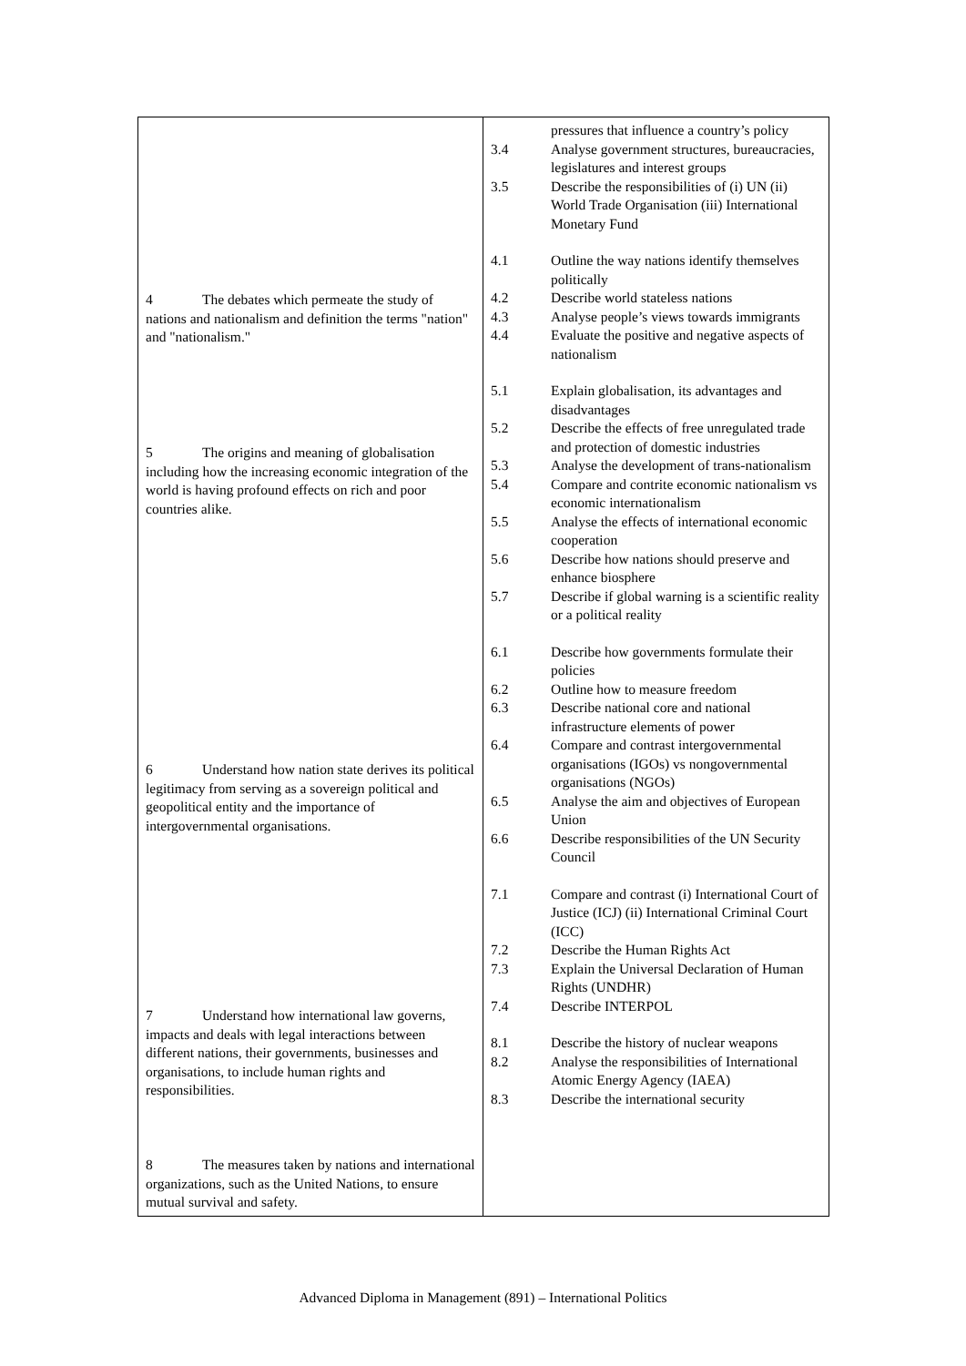| 4 The debates which permeate the study of nations and nationalism and definition the terms "nation" and "nationalism." 5 The origins and meaning of globalisation including how the increasing economic integration of the world is having profound effects on rich and poor countries alike. 6 Understand how nation state derives its political legitimacy from serving as a sovereign political and geopolitical entity and the importance of intergovernmental organisations. 7 Understand how international law governs, impacts and deals with legal interactions between different nations, their governments, businesses and organisations, to include human rights and responsibilities. 8 The measures taken by nations and international organizations, such as the United Nations, to ensure mutual survival and safety. | pressures that influence a country’s policy 3.4 Analyse government structures, bureaucracies, legislatures and interest groups 3.5 Describe the responsibilities of (i) UN (ii) World Trade Organisation (iii) International Monetary Fund 4.1 Outline the way nations identify themselves politically 4.2 Describe world stateless nations 4.3 Analyse people’s views towards immigrants 4.4 Evaluate the positive and negative aspects of nationalism 5.1 Explain globalisation, its advantages and disadvantages 5.2 Describe the effects of free unregulated trade and protection of domestic industries 5.3 Analyse the development of trans-nationalism 5.4 Compare and contrite economic nationalism vs economic internationalism 5.5 Analyse the effects of international economic cooperation 5.6 Describe how nations should preserve and enhance biosphere 5.7 Describe if global warning is a scientific reality or a political reality 6.1 Describe how governments formulate their policies 6.2 Outline how to measure freedom 6.3 Describe national core and national infrastructure elements of power 6.4 Compare and contrast intergovernmental organisations (IGOs) vs nongovernmental organisations (NGOs) 6.5 Analyse the aim and objectives of European Union 6.6 Describe responsibilities of the UN Security Council 7.1 Compare and contrast (i) International Court of Justice (ICJ) (ii) International Criminal Court (ICC) 7.2 Describe the Human Rights Act 7.3 Explain the Universal Declaration of Human Rights (UNDHR) 7.4 Describe INTERPOL 8.1 Describe the history of nuclear weapons 8.2 Analyse the responsibilities of International Atomic Energy Agency (IAEA) 8.3 Describe the international security |
Advanced Diploma in Management (891) – International Politics